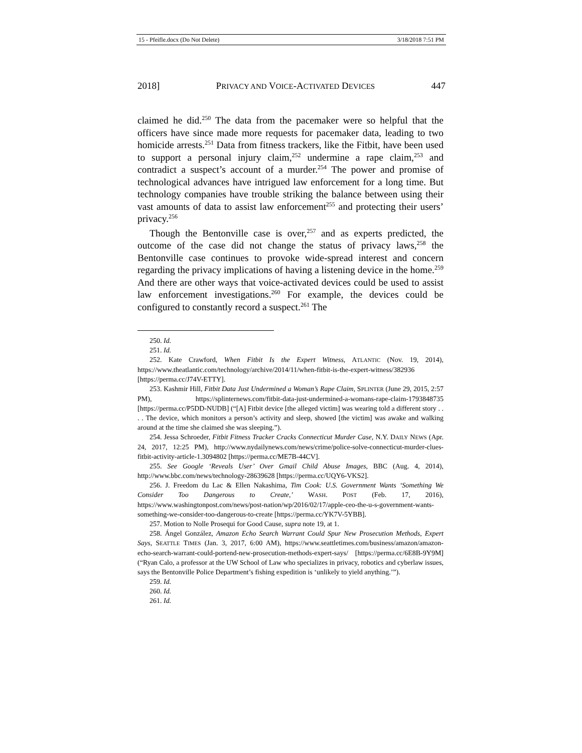15 - Pfeifle.docx (Do Not Delete) 3/18/2018 7:51 PM
2018] PRIVACY AND VOICE-ACTIVATED DEVICES 447
claimed he did.<sup>250</sup> The data from the pacemaker were so helpful that the officers have since made more requests for pacemaker data, leading to two homicide arrests.<sup>251</sup> Data from fitness trackers, like the Fitbit, have been used to support a personal injury claim,<sup>252</sup> undermine a rape claim,<sup>253</sup> and contradict a suspect’s account of a murder.<sup>254</sup> The power and promise of technological advances have intrigued law enforcement for a long time. But technology companies have trouble striking the balance between using their vast amounts of data to assist law enforcement<sup>255</sup> and protecting their users’ privacy.<sup>256</sup>
Though the Bentonville case is over,<sup>257</sup> and as experts predicted, the outcome of the case did not change the status of privacy laws,<sup>258</sup> the Bentonville case continues to provoke wide-spread interest and concern regarding the privacy implications of having a listening device in the home.<sup>259</sup> And there are other ways that voice-activated devices could be used to assist law enforcement investigations.<sup>260</sup> For example, the devices could be configured to constantly record a suspect.<sup>261</sup> The
250. Id.
251. Id.
252. Kate Crawford, When Fitbit Is the Expert Witness, ATLANTIC (Nov. 19, 2014), https://www.theatlantic.com/technology/archive/2014/11/when-fitbit-is-the-expert-witness/382936 [https://perma.cc/J74V-ETTY].
253. Kashmir Hill, Fitbit Data Just Undermined a Woman’s Rape Claim, SPLINTER (June 29, 2015, 2:57 PM), https://splinternews.com/fitbit-data-just-undermined-a-womans-rape-claim-1793848735 [https://perma.cc/P5DD-NUDB] (“[A] Fitbit device [the alleged victim] was wearing told a different story . . . . The device, which monitors a person’s activity and sleep, showed [the victim] was awake and walking around at the time she claimed she was sleeping.”).
254. Jessa Schroeder, Fitbit Fitness Tracker Cracks Connecticut Murder Case, N.Y. DAILY NEWS (Apr. 24, 2017, 12:25 PM), http://www.nydailynews.com/news/crime/police-solve-connecticut-murder-clues-fitbit-activity-article-1.3094802 [https://perma.cc/ME7B-44CV].
255. See Google ‘Reveals User’ Over Gmail Child Abuse Images, BBC (Aug. 4, 2014), http://www.bbc.com/news/technology-28639628 [https://perma.cc/UQY6-VKS2].
256. J. Freedom du Lac & Ellen Nakashima, Tim Cook: U.S. Government Wants ‘Something We Consider Too Dangerous to Create,’ WASH. POST (Feb. 17, 2016), https://www.washingtonpost.com/news/post-nation/wp/2016/02/17/apple-ceo-the-u-s-government-wants-something-we-consider-too-dangerous-to-create [https://perma.cc/YK7V-5YBB].
257. Motion to Nolle Prosequi for Good Cause, supra note 19, at 1.
258. Ángel González, Amazon Echo Search Warrant Could Spur New Prosecution Methods, Expert Says, SEATTLE TIMES (Jan. 3, 2017, 6:00 AM), https://www.seattletimes.com/business/amazon/amazon-echo-search-warrant-could-portend-new-prosecution-methods-expert-says/ [https://perma.cc/6E8B-9Y9M] (“Ryan Calo, a professor at the UW School of Law who specializes in privacy, robotics and cyberlaw issues, says the Bentonville Police Department’s fishing expedition is ‘unlikely to yield anything.’”).
259. Id.
260. Id.
261. Id.